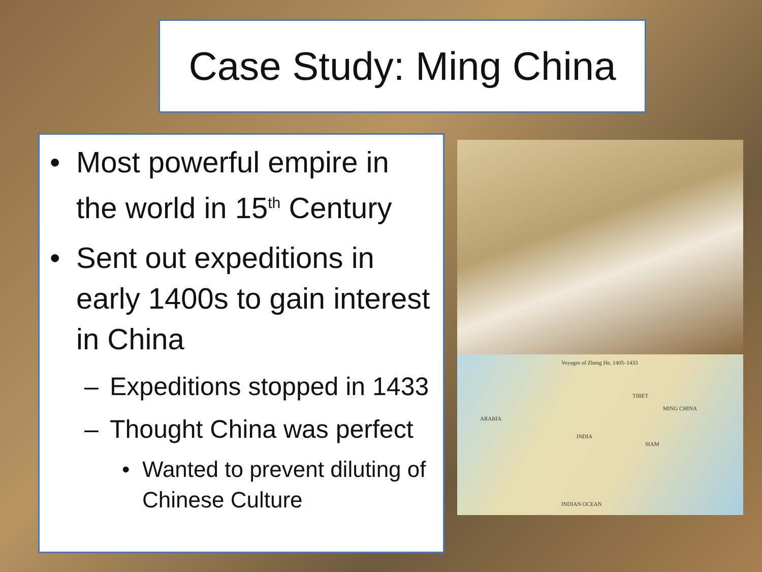Case Study: Ming China
• Most powerful empire in the world in 15<sup>th</sup> Century
• Sent out expeditions in early 1400s to gain interest in China
– Expeditions stopped in 1433
– Thought China was perfect
• Wanted to prevent diluting of Chinese Culture
Voyages of Zheng He, 1405–1433
ARABIA
INDIA
TIBET
MING CHINA
SIAM
INDIAN OCEAN